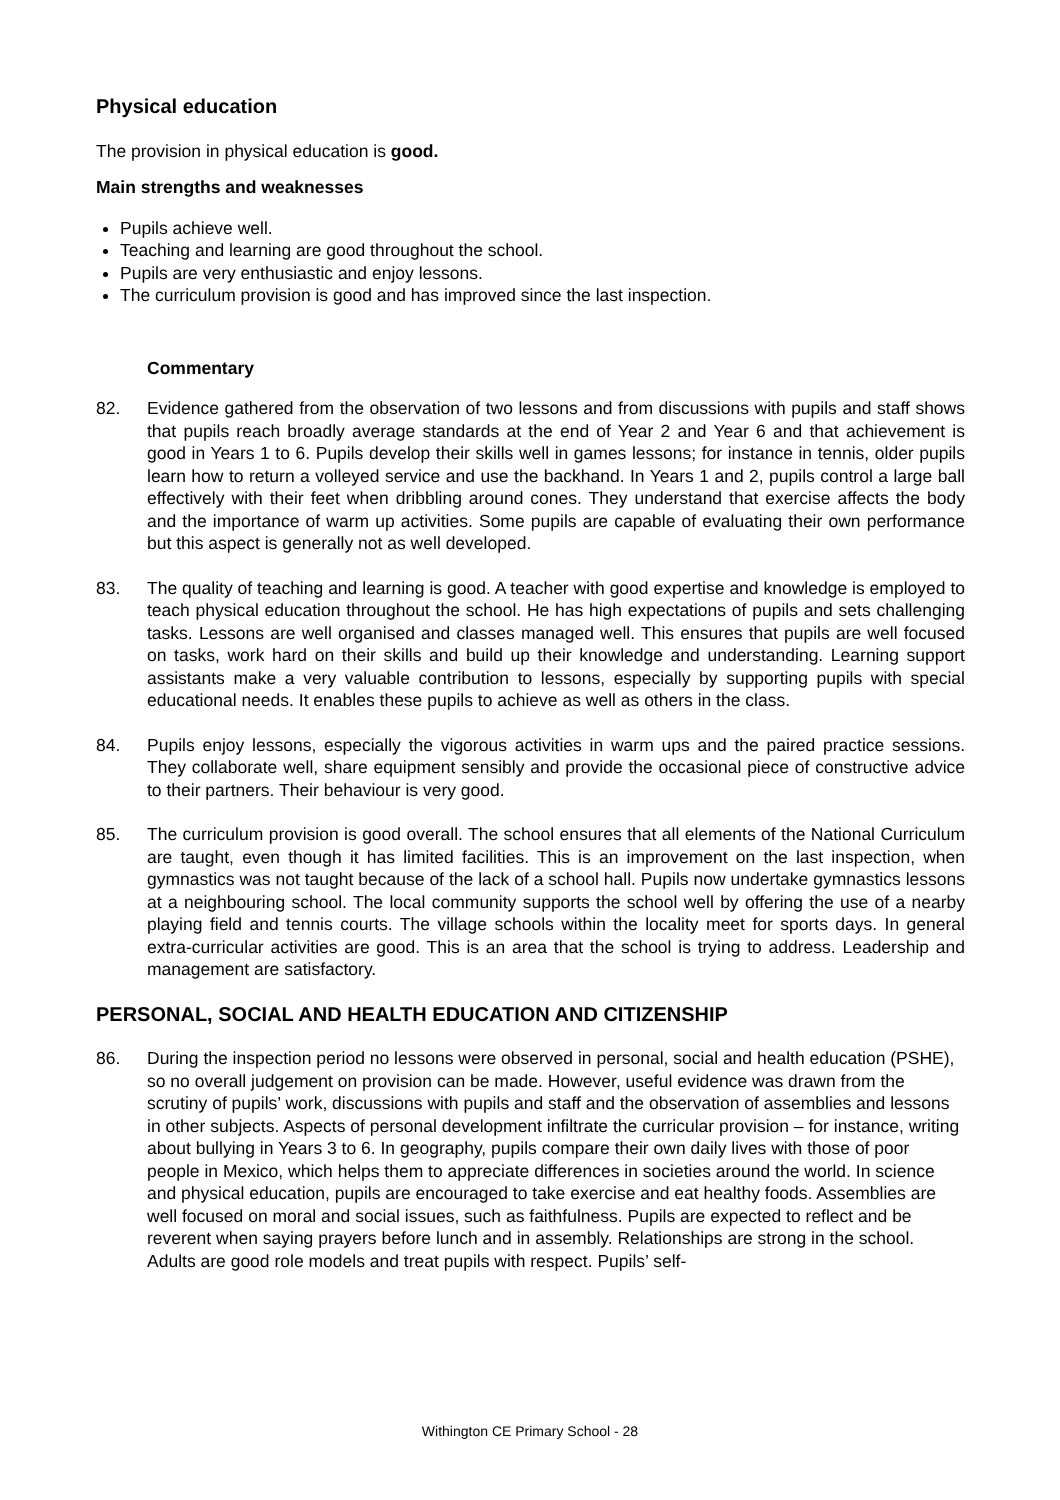Physical education
The provision in physical education is good.
Main strengths and weaknesses
Pupils achieve well.
Teaching and learning are good throughout the school.
Pupils are very enthusiastic and enjoy lessons.
The curriculum provision is good and has improved since the last inspection.
Commentary
82. Evidence gathered from the observation of two lessons and from discussions with pupils and staff shows that pupils reach broadly average standards at the end of Year 2 and Year 6 and that achievement is good in Years 1 to 6. Pupils develop their skills well in games lessons; for instance in tennis, older pupils learn how to return a volleyed service and use the backhand. In Years 1 and 2, pupils control a large ball effectively with their feet when dribbling around cones. They understand that exercise affects the body and the importance of warm up activities. Some pupils are capable of evaluating their own performance but this aspect is generally not as well developed.
83. The quality of teaching and learning is good. A teacher with good expertise and knowledge is employed to teach physical education throughout the school. He has high expectations of pupils and sets challenging tasks. Lessons are well organised and classes managed well. This ensures that pupils are well focused on tasks, work hard on their skills and build up their knowledge and understanding. Learning support assistants make a very valuable contribution to lessons, especially by supporting pupils with special educational needs. It enables these pupils to achieve as well as others in the class.
84. Pupils enjoy lessons, especially the vigorous activities in warm ups and the paired practice sessions. They collaborate well, share equipment sensibly and provide the occasional piece of constructive advice to their partners. Their behaviour is very good.
85. The curriculum provision is good overall. The school ensures that all elements of the National Curriculum are taught, even though it has limited facilities. This is an improvement on the last inspection, when gymnastics was not taught because of the lack of a school hall. Pupils now undertake gymnastics lessons at a neighbouring school. The local community supports the school well by offering the use of a nearby playing field and tennis courts. The village schools within the locality meet for sports days. In general extra-curricular activities are good. This is an area that the school is trying to address. Leadership and management are satisfactory.
PERSONAL, SOCIAL AND HEALTH EDUCATION AND CITIZENSHIP
86. During the inspection period no lessons were observed in personal, social and health education (PSHE), so no overall judgement on provision can be made. However, useful evidence was drawn from the scrutiny of pupils’ work, discussions with pupils and staff and the observation of assemblies and lessons in other subjects. Aspects of personal development infiltrate the curricular provision – for instance, writing about bullying in Years 3 to 6. In geography, pupils compare their own daily lives with those of poor people in Mexico, which helps them to appreciate differences in societies around the world. In science and physical education, pupils are encouraged to take exercise and eat healthy foods. Assemblies are well focused on moral and social issues, such as faithfulness. Pupils are expected to reflect and be reverent when saying prayers before lunch and in assembly. Relationships are strong in the school. Adults are good role models and treat pupils with respect. Pupils’ self-
Withington CE Primary School - 28